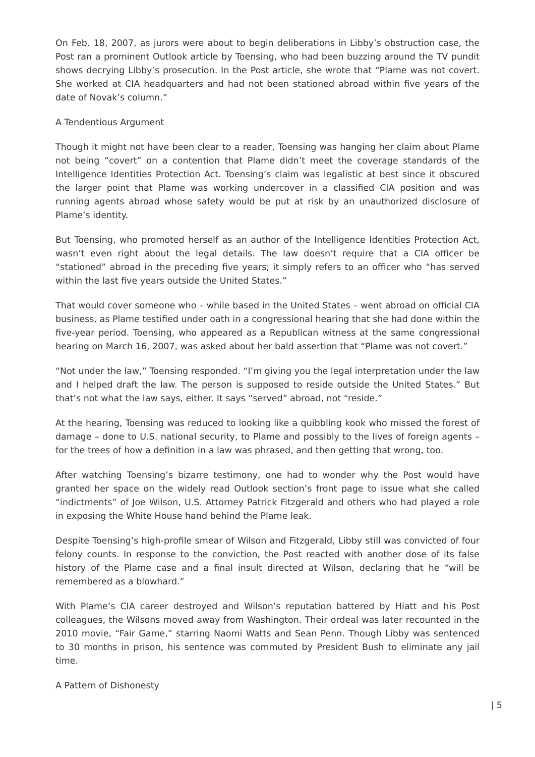On Feb. 18, 2007, as jurors were about to begin deliberations in Libby’s obstruction case, the Post ran a prominent Outlook article by Toensing, who had been buzzing around the TV pundit shows decrying Libby’s prosecution. In the Post article, she wrote that “Plame was not covert. She worked at CIA headquarters and had not been stationed abroad within five years of the date of Novak’s column.”
A Tendentious Argument
Though it might not have been clear to a reader, Toensing was hanging her claim about Plame not being “covert” on a contention that Plame didn’t meet the coverage standards of the Intelligence Identities Protection Act. Toensing’s claim was legalistic at best since it obscured the larger point that Plame was working undercover in a classified CIA position and was running agents abroad whose safety would be put at risk by an unauthorized disclosure of Plame’s identity.
But Toensing, who promoted herself as an author of the Intelligence Identities Protection Act, wasn’t even right about the legal details. The law doesn’t require that a CIA officer be “stationed” abroad in the preceding five years; it simply refers to an officer who “has served within the last five years outside the United States.”
That would cover someone who – while based in the United States – went abroad on official CIA business, as Plame testified under oath in a congressional hearing that she had done within the five-year period. Toensing, who appeared as a Republican witness at the same congressional hearing on March 16, 2007, was asked about her bald assertion that “Plame was not covert.”
“Not under the law,” Toensing responded. “I’m giving you the legal interpretation under the law and I helped draft the law. The person is supposed to reside outside the United States.” But that’s not what the law says, either. It says “served” abroad, not “reside.”
At the hearing, Toensing was reduced to looking like a quibbling kook who missed the forest of damage – done to U.S. national security, to Plame and possibly to the lives of foreign agents – for the trees of how a definition in a law was phrased, and then getting that wrong, too.
After watching Toensing’s bizarre testimony, one had to wonder why the Post would have granted her space on the widely read Outlook section’s front page to issue what she called “indictments” of Joe Wilson, U.S. Attorney Patrick Fitzgerald and others who had played a role in exposing the White House hand behind the Plame leak.
Despite Toensing’s high-profile smear of Wilson and Fitzgerald, Libby still was convicted of four felony counts. In response to the conviction, the Post reacted with another dose of its false history of the Plame case and a final insult directed at Wilson, declaring that he “will be remembered as a blowhard.”
With Plame’s CIA career destroyed and Wilson’s reputation battered by Hiatt and his Post colleagues, the Wilsons moved away from Washington. Their ordeal was later recounted in the 2010 movie, “Fair Game,” starring Naomi Watts and Sean Penn. Though Libby was sentenced to 30 months in prison, his sentence was commuted by President Bush to eliminate any jail time.
A Pattern of Dishonesty
| 5